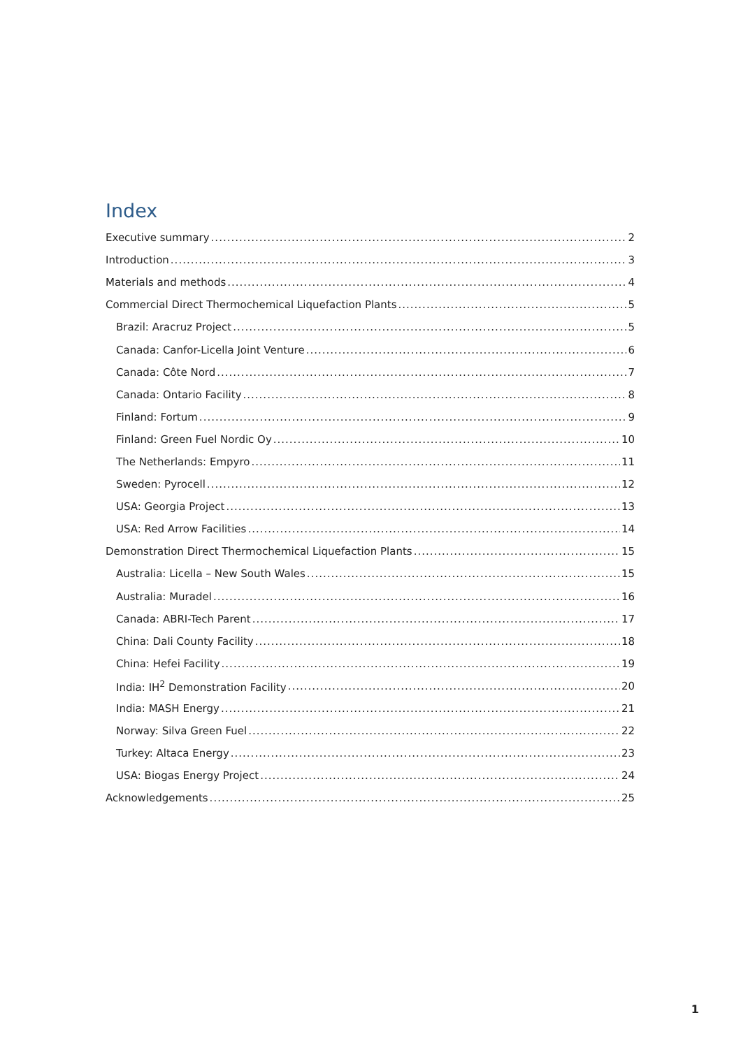Index
Executive summary 2
Introduction 3
Materials and methods 4
Commercial Direct Thermochemical Liquefaction Plants 5
Brazil: Aracruz Project 5
Canada: Canfor-Licella Joint Venture 6
Canada: Côte Nord 7
Canada: Ontario Facility 8
Finland: Fortum 9
Finland: Green Fuel Nordic Oy 10
The Netherlands: Empyro 11
Sweden: Pyrocell 12
USA: Georgia Project 13
USA: Red Arrow Facilities 14
Demonstration Direct Thermochemical Liquefaction Plants 15
Australia: Licella – New South Wales 15
Australia: Muradel 16
Canada: ABRI-Tech Parent 17
China: Dali County Facility 18
China: Hefei Facility 19
India: IH<sup>2</sup> Demonstration Facility 20
India: MASH Energy 21
Norway: Silva Green Fuel 22
Turkey: Altaca Energy 23
USA: Biogas Energy Project 24
Acknowledgements 25
1